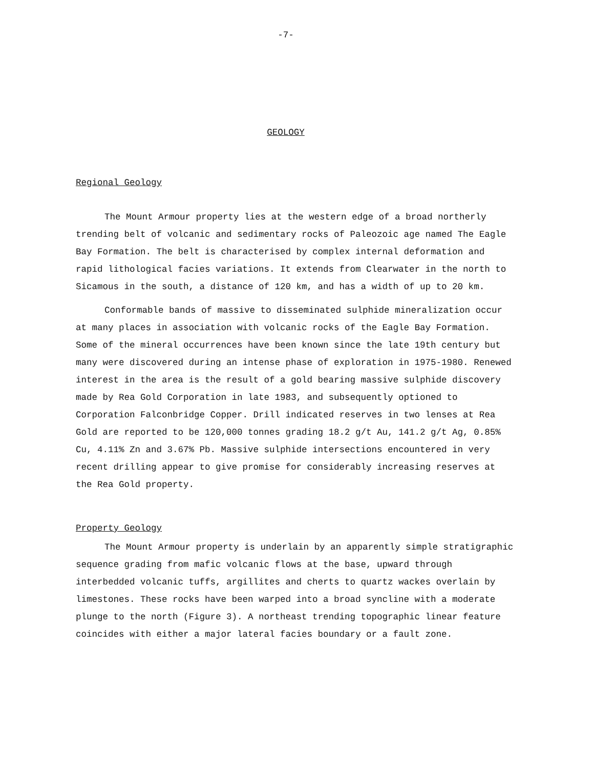-7-
GEOLOGY
Regional Geology
The Mount Armour property lies at the western edge of a broad northerly trending belt of volcanic and sedimentary rocks of Paleozoic age named The Eagle Bay Formation. The belt is characterised by complex internal deformation and rapid lithological facies variations. It extends from Clearwater in the north to Sicamous in the south, a distance of 120 km, and has a width of up to 20 km.
Conformable bands of massive to disseminated sulphide mineralization occur at many places in association with volcanic rocks of the Eagle Bay Formation. Some of the mineral occurrences have been known since the late 19th century but many were discovered during an intense phase of exploration in 1975-1980. Renewed interest in the area is the result of a gold bearing massive sulphide discovery made by Rea Gold Corporation in late 1983, and subsequently optioned to Corporation Falconbridge Copper. Drill indicated reserves in two lenses at Rea Gold are reported to be 120,000 tonnes grading 18.2 g/t Au, 141.2 g/t Ag, 0.85% Cu, 4.11% Zn and 3.67% Pb. Massive sulphide intersections encountered in very recent drilling appear to give promise for considerably increasing reserves at the Rea Gold property.
Property Geology
The Mount Armour property is underlain by an apparently simple stratigraphic sequence grading from mafic volcanic flows at the base, upward through interbedded volcanic tuffs, argillites and cherts to quartz wackes overlain by limestones. These rocks have been warped into a broad syncline with a moderate plunge to the north (Figure 3). A northeast trending topographic linear feature coincides with either a major lateral facies boundary or a fault zone.